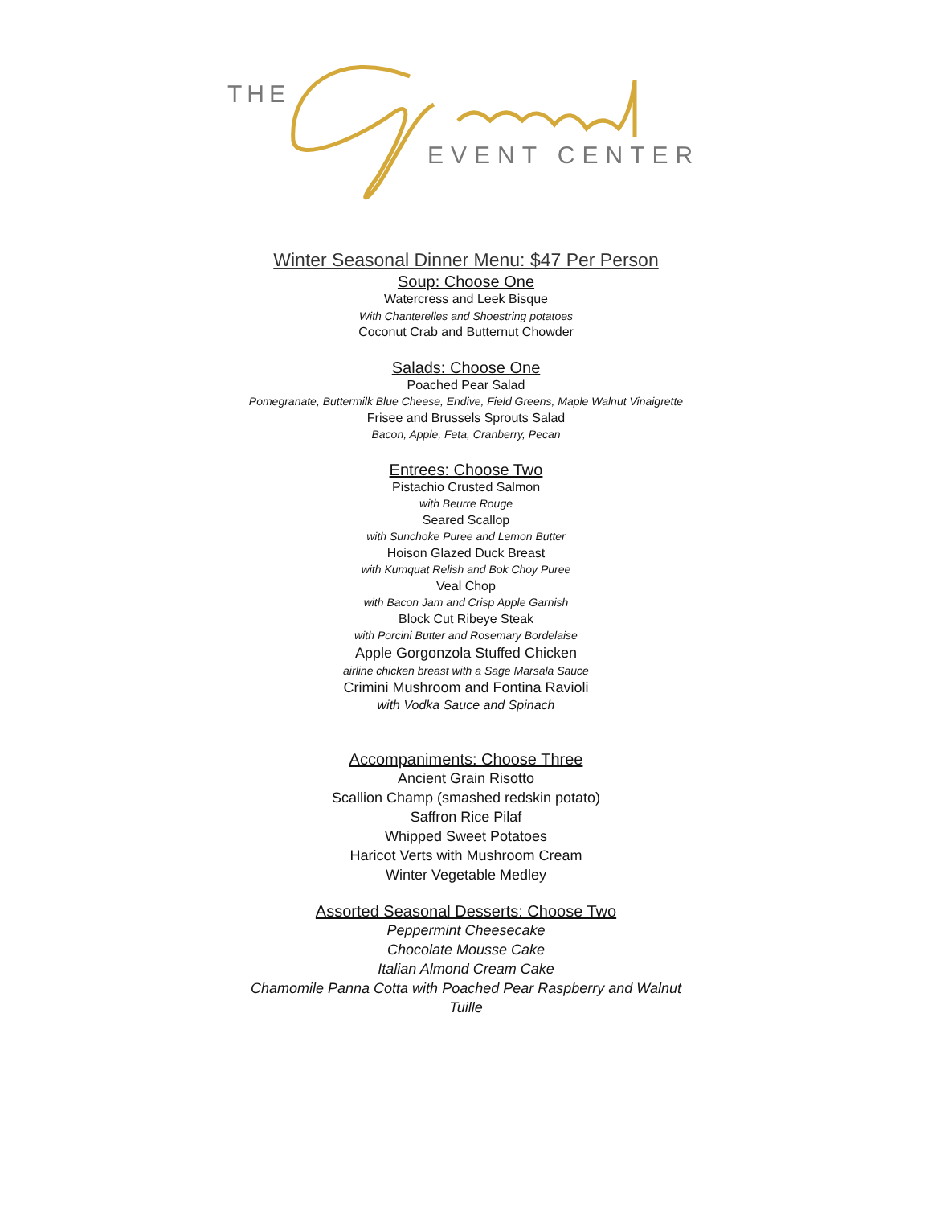THE
EVENT CENTER
Winter Seasonal Dinner Menu: $47 Per Person
Soup: Choose One
Watercress and Leek Bisque
With Chanterelles and Shoestring potatoes
Coconut Crab and Butternut Chowder
Salads: Choose One
Poached Pear Salad
Pomegranate, Buttermilk Blue Cheese, Endive, Field Greens, Maple Walnut Vinaigrette
Frisee and Brussels Sprouts Salad
Bacon, Apple, Feta, Cranberry, Pecan
Entrees: Choose Two
Pistachio Crusted Salmon
with Beurre Rouge
Seared Scallop
with Sunchoke Puree and Lemon Butter
Hoison Glazed Duck Breast
with Kumquat Relish and Bok Choy Puree
Veal Chop
with Bacon Jam and Crisp Apple Garnish
Block Cut Ribeye Steak
with Porcini Butter and Rosemary Bordelaise
Apple Gorgonzola Stuffed Chicken
airline chicken breast with a Sage Marsala Sauce
Crimini Mushroom and Fontina Ravioli
with Vodka Sauce and Spinach
Accompaniments: Choose Three
Ancient Grain Risotto
Scallion Champ (smashed redskin potato)
Saffron Rice Pilaf
Whipped Sweet Potatoes
Haricot Verts with Mushroom Cream
Winter Vegetable Medley
Assorted Seasonal Desserts: Choose Two
Peppermint Cheesecake
Chocolate Mousse Cake
Italian Almond Cream Cake
Chamomile Panna Cotta with Poached Pear Raspberry and Walnut
Tuille